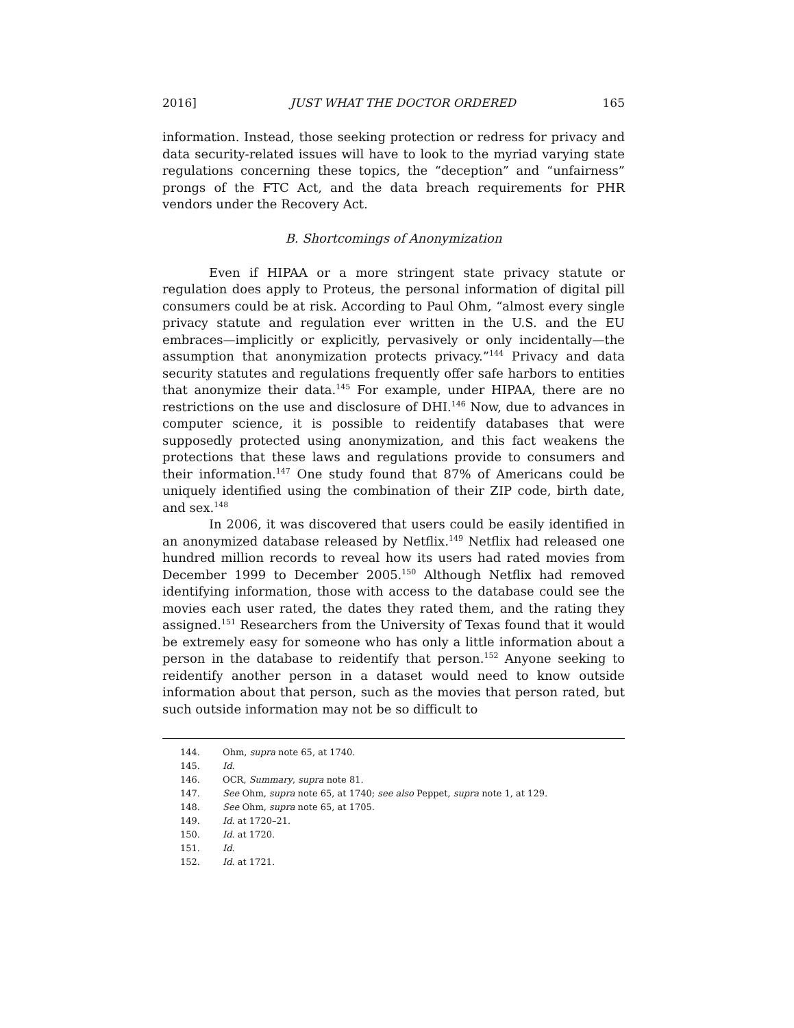2016] JUST WHAT THE DOCTOR ORDERED 165
information. Instead, those seeking protection or redress for privacy and data security-related issues will have to look to the myriad varying state regulations concerning these topics, the “deception” and “unfairness” prongs of the FTC Act, and the data breach requirements for PHR vendors under the Recovery Act.
B. Shortcomings of Anonymization
Even if HIPAA or a more stringent state privacy statute or regulation does apply to Proteus, the personal information of digital pill consumers could be at risk. According to Paul Ohm, “almost every single privacy statute and regulation ever written in the U.S. and the EU embraces—implicitly or explicitly, pervasively or only incidentally—the assumption that anonymization protects privacy.”<sup>144</sup> Privacy and data security statutes and regulations frequently offer safe harbors to entities that anonymize their data.<sup>145</sup> For example, under HIPAA, there are no restrictions on the use and disclosure of DHI.<sup>146</sup> Now, due to advances in computer science, it is possible to reidentify databases that were supposedly protected using anonymization, and this fact weakens the protections that these laws and regulations provide to consumers and their information.<sup>147</sup> One study found that 87% of Americans could be uniquely identified using the combination of their ZIP code, birth date, and sex.<sup>148</sup>
In 2006, it was discovered that users could be easily identified in an anonymized database released by Netflix.<sup>149</sup> Netflix had released one hundred million records to reveal how its users had rated movies from December 1999 to December 2005.<sup>150</sup> Although Netflix had removed identifying information, those with access to the database could see the movies each user rated, the dates they rated them, and the rating they assigned.<sup>151</sup> Researchers from the University of Texas found that it would be extremely easy for someone who has only a little information about a person in the database to reidentify that person.<sup>152</sup> Anyone seeking to reidentify another person in a dataset would need to know outside information about that person, such as the movies that person rated, but such outside information may not be so difficult to
144. Ohm, supra note 65, at 1740.
145. Id.
146. OCR, Summary, supra note 81.
147. See Ohm, supra note 65, at 1740; see also Peppet, supra note 1, at 129.
148. See Ohm, supra note 65, at 1705.
149. Id. at 1720–21.
150. Id. at 1720.
151. Id.
152. Id. at 1721.